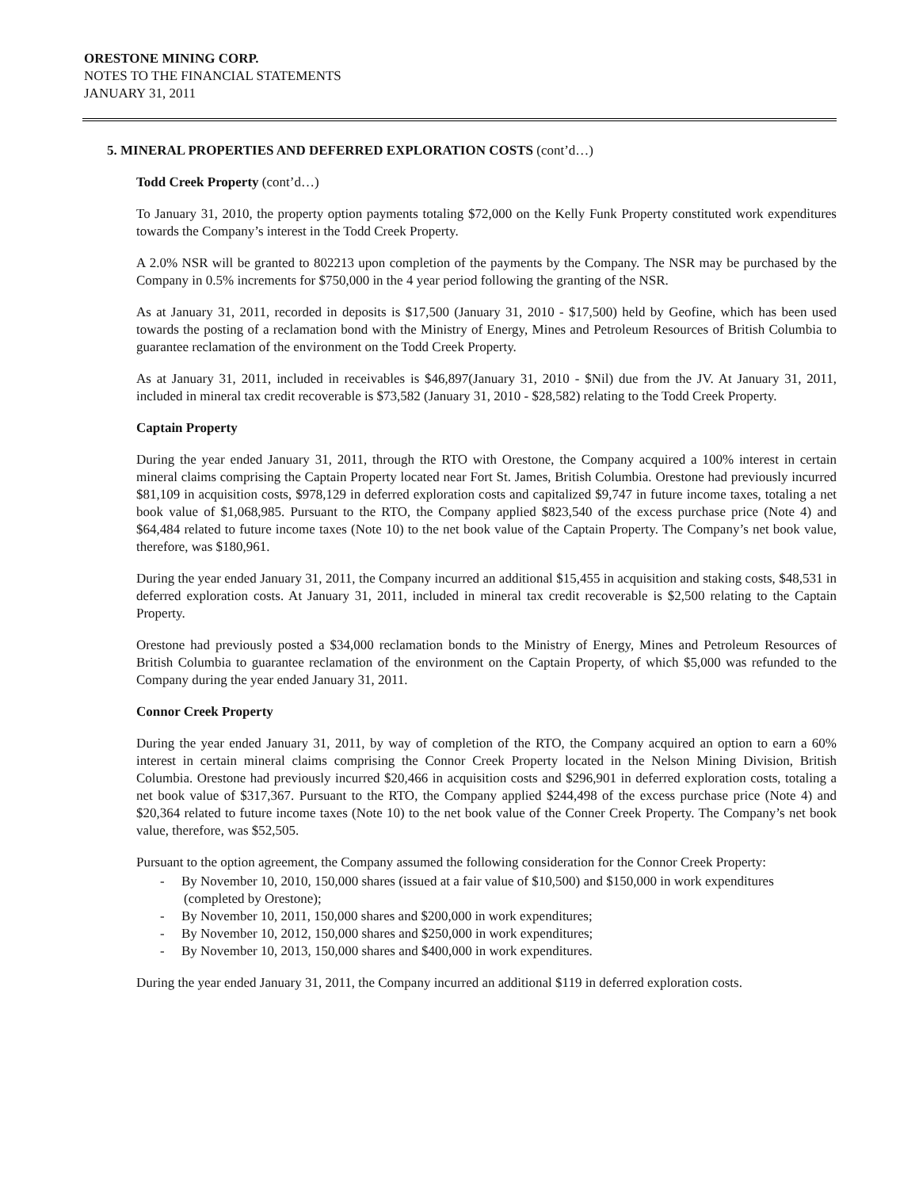ORESTONE MINING CORP.
NOTES TO THE FINANCIAL STATEMENTS
JANUARY 31, 2011
5. MINERAL PROPERTIES AND DEFERRED EXPLORATION COSTS (cont’d…)
Todd Creek Property (cont’d…)
To January 31, 2010, the property option payments totaling $72,000 on the Kelly Funk Property constituted work expenditures towards the Company’s interest in the Todd Creek Property.
A 2.0% NSR will be granted to 802213 upon completion of the payments by the Company. The NSR may be purchased by the Company in 0.5% increments for $750,000 in the 4 year period following the granting of the NSR.
As at January 31, 2011, recorded in deposits is $17,500 (January 31, 2010 - $17,500) held by Geofine, which has been used towards the posting of a reclamation bond with the Ministry of Energy, Mines and Petroleum Resources of British Columbia to guarantee reclamation of the environment on the Todd Creek Property.
As at January 31, 2011, included in receivables is $46,897(January 31, 2010 - $Nil) due from the JV. At January 31, 2011, included in mineral tax credit recoverable is $73,582 (January 31, 2010 - $28,582) relating to the Todd Creek Property.
Captain Property
During the year ended January 31, 2011, through the RTO with Orestone, the Company acquired a 100% interest in certain mineral claims comprising the Captain Property located near Fort St. James, British Columbia. Orestone had previously incurred $81,109 in acquisition costs, $978,129 in deferred exploration costs and capitalized $9,747 in future income taxes, totaling a net book value of $1,068,985. Pursuant to the RTO, the Company applied $823,540 of the excess purchase price (Note 4) and $64,484 related to future income taxes (Note 10) to the net book value of the Captain Property. The Company’s net book value, therefore, was $180,961.
During the year ended January 31, 2011, the Company incurred an additional $15,455 in acquisition and staking costs, $48,531 in deferred exploration costs. At January 31, 2011, included in mineral tax credit recoverable is $2,500 relating to the Captain Property.
Orestone had previously posted a $34,000 reclamation bonds to the Ministry of Energy, Mines and Petroleum Resources of British Columbia to guarantee reclamation of the environment on the Captain Property, of which $5,000 was refunded to the Company during the year ended January 31, 2011.
Connor Creek Property
During the year ended January 31, 2011, by way of completion of the RTO, the Company acquired an option to earn a 60% interest in certain mineral claims comprising the Connor Creek Property located in the Nelson Mining Division, British Columbia. Orestone had previously incurred $20,466 in acquisition costs and $296,901 in deferred exploration costs, totaling a net book value of $317,367. Pursuant to the RTO, the Company applied $244,498 of the excess purchase price (Note 4) and $20,364 related to future income taxes (Note 10) to the net book value of the Conner Creek Property. The Company’s net book value, therefore, was $52,505.
Pursuant to the option agreement, the Company assumed the following consideration for the Connor Creek Property:
- By November 10, 2010, 150,000 shares (issued at a fair value of $10,500) and $150,000 in work expenditures (completed by Orestone);
- By November 10, 2011, 150,000 shares and $200,000 in work expenditures;
- By November 10, 2012, 150,000 shares and $250,000 in work expenditures;
- By November 10, 2013, 150,000 shares and $400,000 in work expenditures.
During the year ended January 31, 2011, the Company incurred an additional $119 in deferred exploration costs.